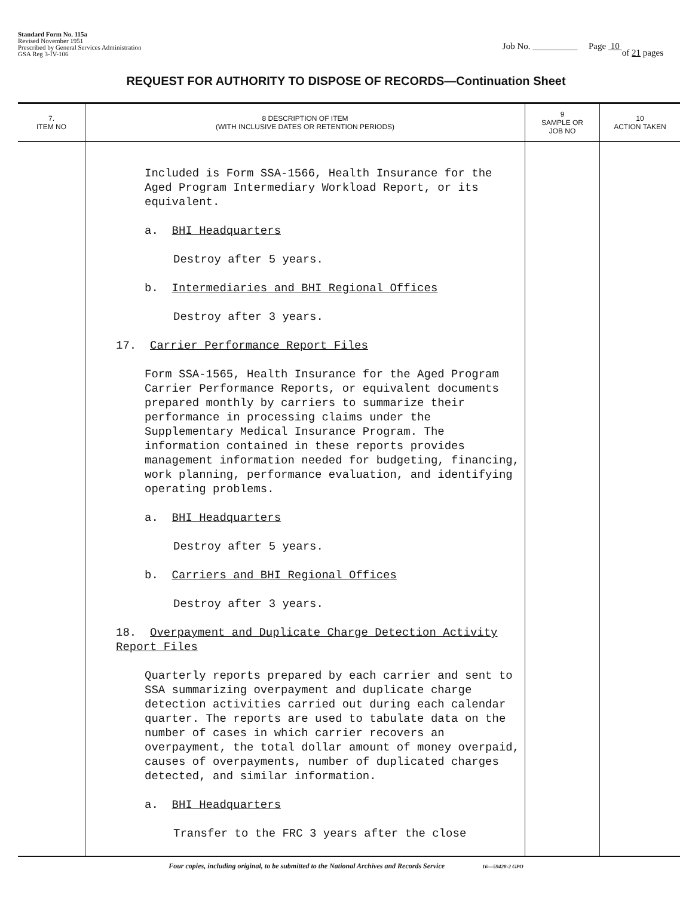Standard Form No. 115a
Revised November 1951
Prescribed by General Services Administration
GSA Reg 3-IV-106
Job No. __________ Page 10
of 21 pages
REQUEST FOR AUTHORITY TO DISPOSE OF RECORDS—Continuation Sheet
| 7. ITEM NO | 8 DESCRIPTION OF ITEM (WITH INCLUSIVE DATES OR RETENTION PERIODS) | 9 SAMPLE OR JOB NO | 10 ACTION TAKEN |
| --- | --- | --- | --- |
| | Included is Form SSA-1566, Health Insurance for the Aged Program Intermediary Workload Report, or its equivalent. a. BHI Headquarters Destroy after 5 years. b. Intermediaries and BHI Regional Offices Destroy after 3 years. 17. Carrier Performance Report Files Form SSA-1565, Health Insurance for the Aged Program Carrier Performance Reports, or equivalent documents prepared monthly by carriers to summarize their performance in processing claims under the Supplementary Medical Insurance Program. The information contained in these reports provides management information needed for budgeting, financing, work planning, performance evaluation, and identifying operating problems. a. BHI Headquarters Destroy after 5 years. b. Carriers and BHI Regional Offices Destroy after 3 years. 18. Overpayment and Duplicate Charge Detection Activity Report Files Quarterly reports prepared by each carrier and sent to SSA summarizing overpayment and duplicate charge detection activities carried out during each calendar quarter. The reports are used to tabulate data on the number of cases in which carrier recovers an overpayment, the total dollar amount of money overpaid, causes of overpayments, number of duplicated charges detected, and similar information. a. BHI Headquarters Transfer to the FRC 3 years after the close | | |
Four copies, including original, to be submitted to the National Archives and Records Service 16—59428-2 GPO